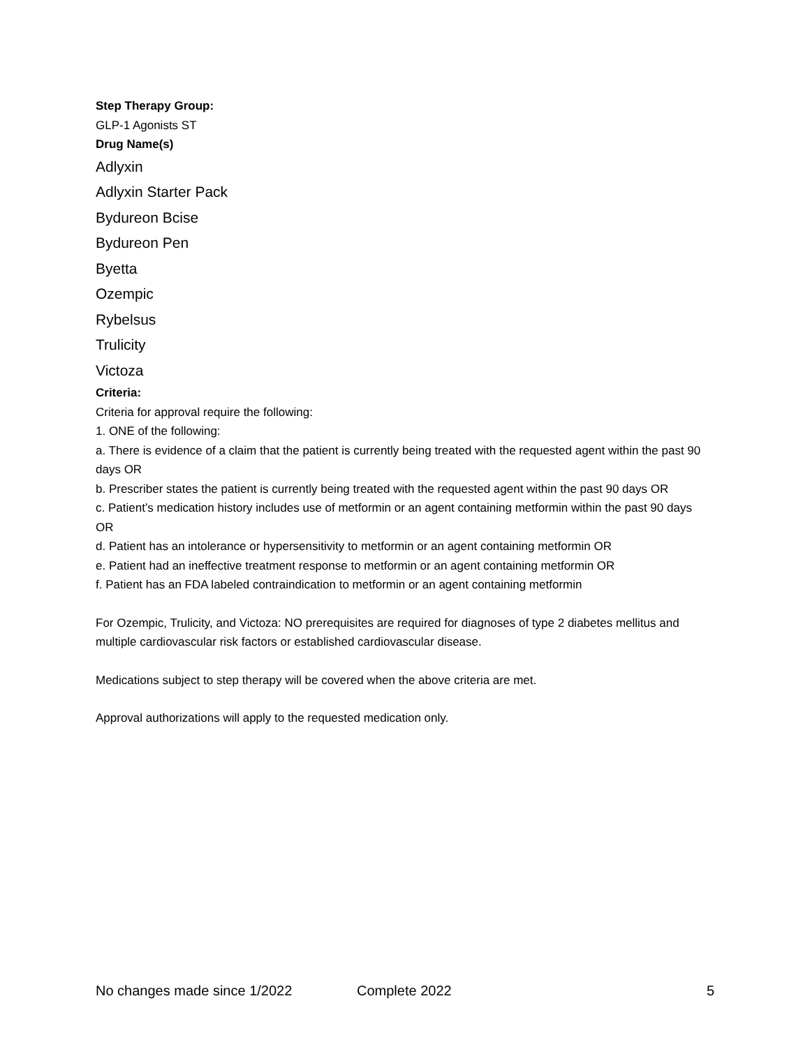Step Therapy Group:
GLP-1 Agonists ST
Drug Name(s)
Adlyxin
Adlyxin Starter Pack
Bydureon Bcise
Bydureon Pen
Byetta
Ozempic
Rybelsus
Trulicity
Victoza
Criteria:
Criteria for approval require the following:
1. ONE of the following:
a. There is evidence of a claim that the patient is currently being treated with the requested agent within the past 90 days OR
b. Prescriber states the patient is currently being treated with the requested agent within the past 90 days OR
c. Patient’s medication history includes use of metformin or an agent containing metformin within the past 90 days OR
d. Patient has an intolerance or hypersensitivity to metformin or an agent containing metformin OR
e. Patient had an ineffective treatment response to metformin or an agent containing metformin OR
f. Patient has an FDA labeled contraindication to metformin or an agent containing metformin
For Ozempic, Trulicity, and Victoza: NO prerequisites are required for diagnoses of type 2 diabetes mellitus and multiple cardiovascular risk factors or established cardiovascular disease.
Medications subject to step therapy will be covered when the above criteria are met.
Approval authorizations will apply to the requested medication only.
No changes made since 1/2022 Complete 2022 5